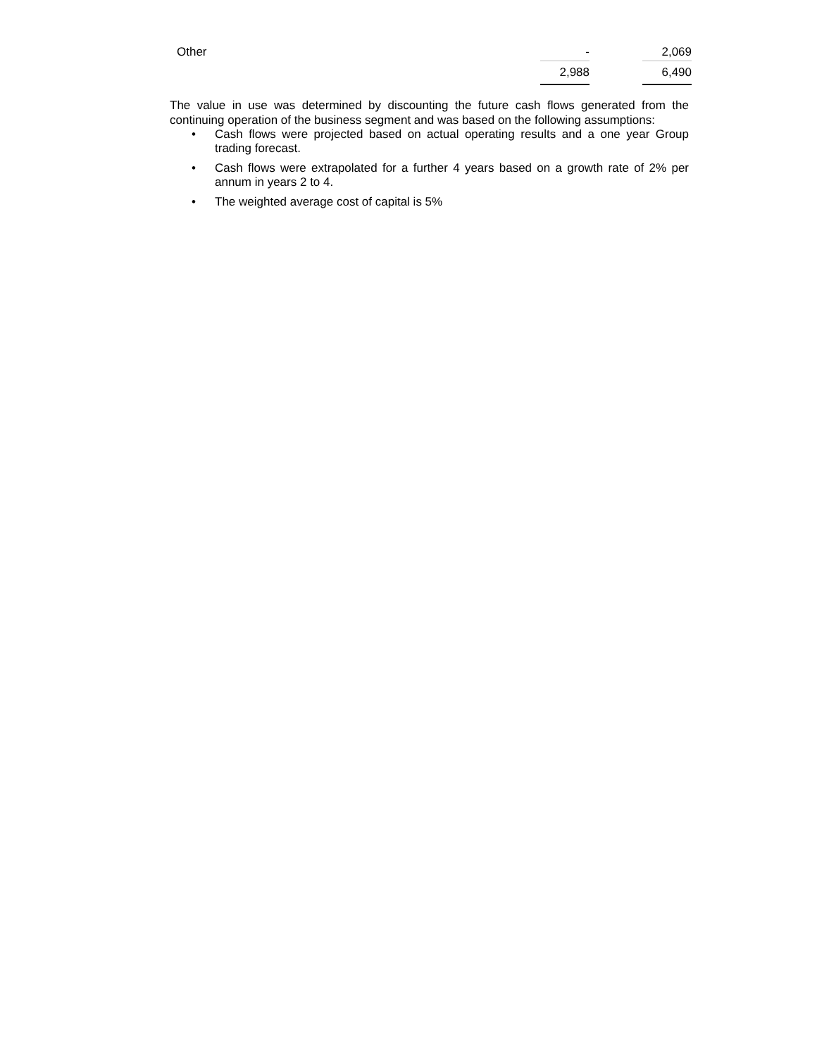| Other | - | | 2,069 |
| | 2,988 | | 6,490 |
The value in use was determined by discounting the future cash flows generated from the continuing operation of the business segment and was based on the following assumptions:
• Cash flows were projected based on actual operating results and a one year Group trading forecast.
• Cash flows were extrapolated for a further 4 years based on a growth rate of 2% per annum in years 2 to 4.
• The weighted average cost of capital is 5%